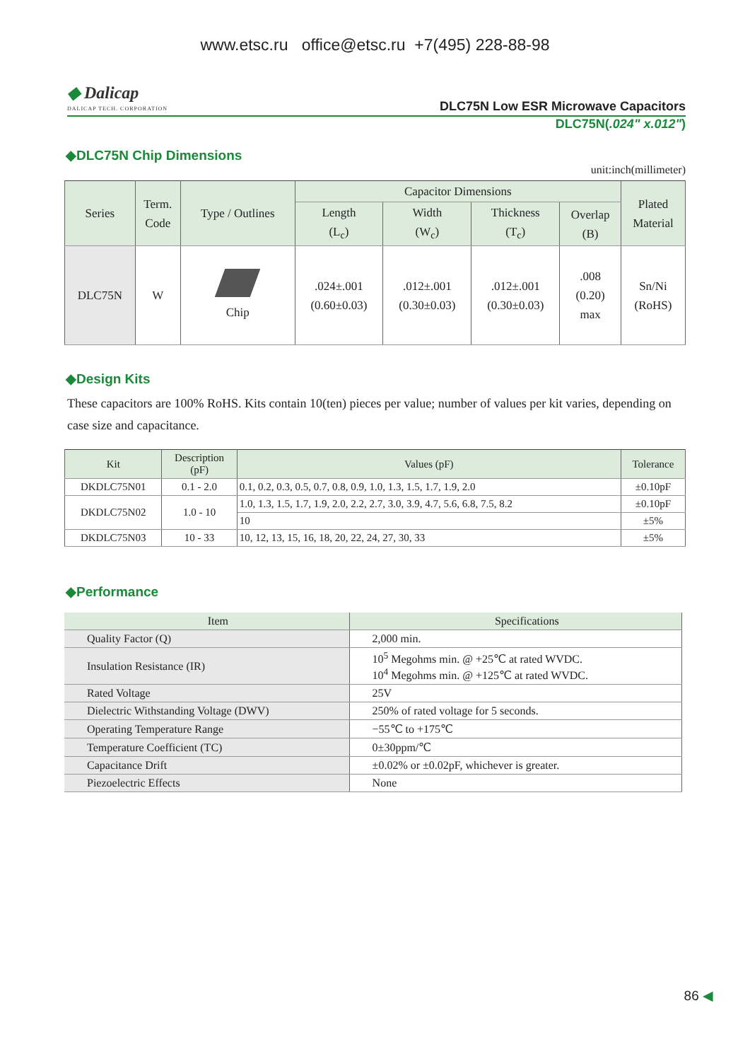www.etsc.ru office@etsc.ru +7(495) 228-88-98
◆ Dalicap
DALICAP TECH. CORPORATION
DLC75N Low ESR Microwave Capacitors
DLC75N(.024" x.012")
◆DLC75N Chip Dimensions
unit:inch(millimeter)
| Series | Term. Code | Type / Outlines | Capacitor Dimensions | | | | Plated Material |
| --- | --- | --- | --- | --- | --- | --- | --- |
| | | | Length (L<sub>c</sub>) | Width (W<sub>c</sub>) | Thickness (T<sub>c</sub>) | Overlap (B) | |
| DLC75N | W | Chip | .024±.001 (0.60±0.03) | .012±.001 (0.30±0.03) | .012±.001 (0.30±0.03) | .008 (0.20) max | Sn/Ni (RoHS) |
◆Design Kits
These capacitors are 100% RoHS. Kits contain 10(ten) pieces per value; number of values per kit varies, depending on case size and capacitance.
| Kit | Description (pF) | Values (pF) | Tolerance |
| --- | --- | --- | --- |
| DKDLC75N01 | 0.1 - 2.0 | 0.1, 0.2, 0.3, 0.5, 0.7, 0.8, 0.9, 1.0, 1.3, 1.5, 1.7, 1.9, 2.0 | ±0.10pF |
| DKDLC75N02 | 1.0 - 10 | 1.0, 1.3, 1.5, 1.7, 1.9, 2.0, 2.2, 2.7, 3.0, 3.9, 4.7, 5.6, 6.8, 7.5, 8.2 | ±0.10pF |
| | | 10 | ±5% |
| DKDLC75N03 | 10 - 33 | 10, 12, 13, 15, 16, 18, 20, 22, 24, 27, 30, 33 | ±5% |
◆Performance
| Item | Specifications |
| --- | --- |
| Quality Factor (Q) | 2,000 min. |
| Insulation Resistance (IR) | 10<sup>5</sup> Megohms min. @ +25℃ at rated WVDC. 10<sup>4</sup> Megohms min. @ +125℃ at rated WVDC. |
| Rated Voltage | 25V |
| Dielectric Withstanding Voltage (DWV) | 250% of rated voltage for 5 seconds. |
| Operating Temperature Range | −55℃ to +175℃ |
| Temperature Coefficient (TC) | 0±30ppm/℃ |
| Capacitance Drift | ±0.02% or ±0.02pF, whichever is greater. |
| Piezoelectric Effects | None |
86 ◀